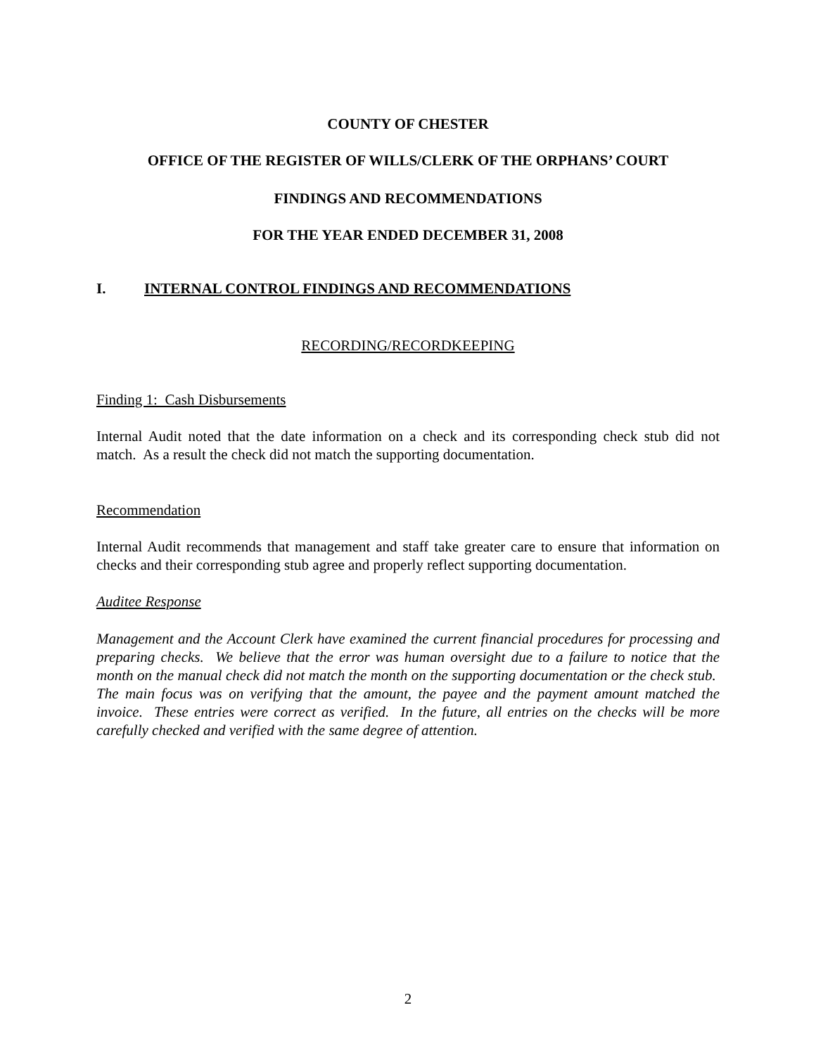COUNTY OF CHESTER
OFFICE OF THE REGISTER OF WILLS/CLERK OF THE ORPHANS’ COURT
FINDINGS AND RECOMMENDATIONS
FOR THE YEAR ENDED DECEMBER 31, 2008
I. INTERNAL CONTROL FINDINGS AND RECOMMENDATIONS
RECORDING/RECORDKEEPING
Finding 1: Cash Disbursements
Internal Audit noted that the date information on a check and its corresponding check stub did not match. As a result the check did not match the supporting documentation.
Recommendation
Internal Audit recommends that management and staff take greater care to ensure that information on checks and their corresponding stub agree and properly reflect supporting documentation.
Auditee Response
Management and the Account Clerk have examined the current financial procedures for processing and preparing checks. We believe that the error was human oversight due to a failure to notice that the month on the manual check did not match the month on the supporting documentation or the check stub. The main focus was on verifying that the amount, the payee and the payment amount matched the invoice. These entries were correct as verified. In the future, all entries on the checks will be more carefully checked and verified with the same degree of attention.
2